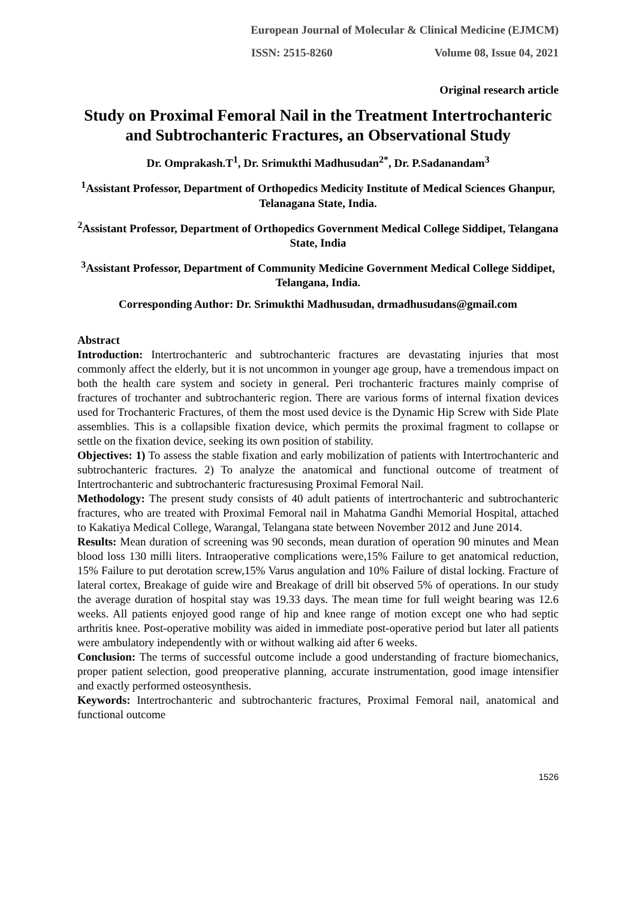European Journal of Molecular & Clinical Medicine (EJMCM)
ISSN: 2515-8260 Volume 08, Issue 04, 2021
Original research article
Study on Proximal Femoral Nail in the Treatment Intertrochanteric and Subtrochanteric Fractures, an Observational Study
Dr. Omprakash.T<sup>1</sup>, Dr. Srimukthi Madhusudan<sup>2*</sup>, Dr. P.Sadanandam<sup>3</sup>
<sup>1</sup> Assistant Professor, Department of Orthopedics Medicity Institute of Medical Sciences Ghanpur, Telanagana State, India.
<sup>2</sup> Assistant Professor, Department of Orthopedics Government Medical College Siddipet, Telangana State, India
<sup>3</sup> Assistant Professor, Department of Community Medicine Government Medical College Siddipet, Telangana, India.
Corresponding Author: Dr. Srimukthi Madhusudan, drmadhusudans@gmail.com
Abstract
Introduction: Intertrochanteric and subtrochanteric fractures are devastating injuries that most commonly affect the elderly, but it is not uncommon in younger age group, have a tremendous impact on both the health care system and society in general. Peri trochanteric fractures mainly comprise of fractures of trochanter and subtrochanteric region. There are various forms of internal fixation devices used for Trochanteric Fractures, of them the most used device is the Dynamic Hip Screw with Side Plate assemblies. This is a collapsible fixation device, which permits the proximal fragment to collapse or settle on the fixation device, seeking its own position of stability.
Objectives: 1) To assess the stable fixation and early mobilization of patients with Intertrochanteric and subtrochanteric fractures. 2) To analyze the anatomical and functional outcome of treatment of Intertrochanteric and subtrochanteric fracturesusing Proximal Femoral Nail.
Methodology: The present study consists of 40 adult patients of intertrochanteric and subtrochanteric fractures, who are treated with Proximal Femoral nail in Mahatma Gandhi Memorial Hospital, attached to Kakatiya Medical College, Warangal, Telangana state between November 2012 and June 2014.
Results: Mean duration of screening was 90 seconds, mean duration of operation 90 minutes and Mean blood loss 130 milli liters. Intraoperative complications were,15% Failure to get anatomical reduction, 15% Failure to put derotation screw,15% Varus angulation and 10% Failure of distal locking. Fracture of lateral cortex, Breakage of guide wire and Breakage of drill bit observed 5% of operations. In our study the average duration of hospital stay was 19.33 days. The mean time for full weight bearing was 12.6 weeks. All patients enjoyed good range of hip and knee range of motion except one who had septic arthritis knee. Post-operative mobility was aided in immediate post-operative period but later all patients were ambulatory independently with or without walking aid after 6 weeks.
Conclusion: The terms of successful outcome include a good understanding of fracture biomechanics, proper patient selection, good preoperative planning, accurate instrumentation, good image intensifier and exactly performed osteosynthesis.
Keywords: Intertrochanteric and subtrochanteric fractures, Proximal Femoral nail, anatomical and functional outcome
1526